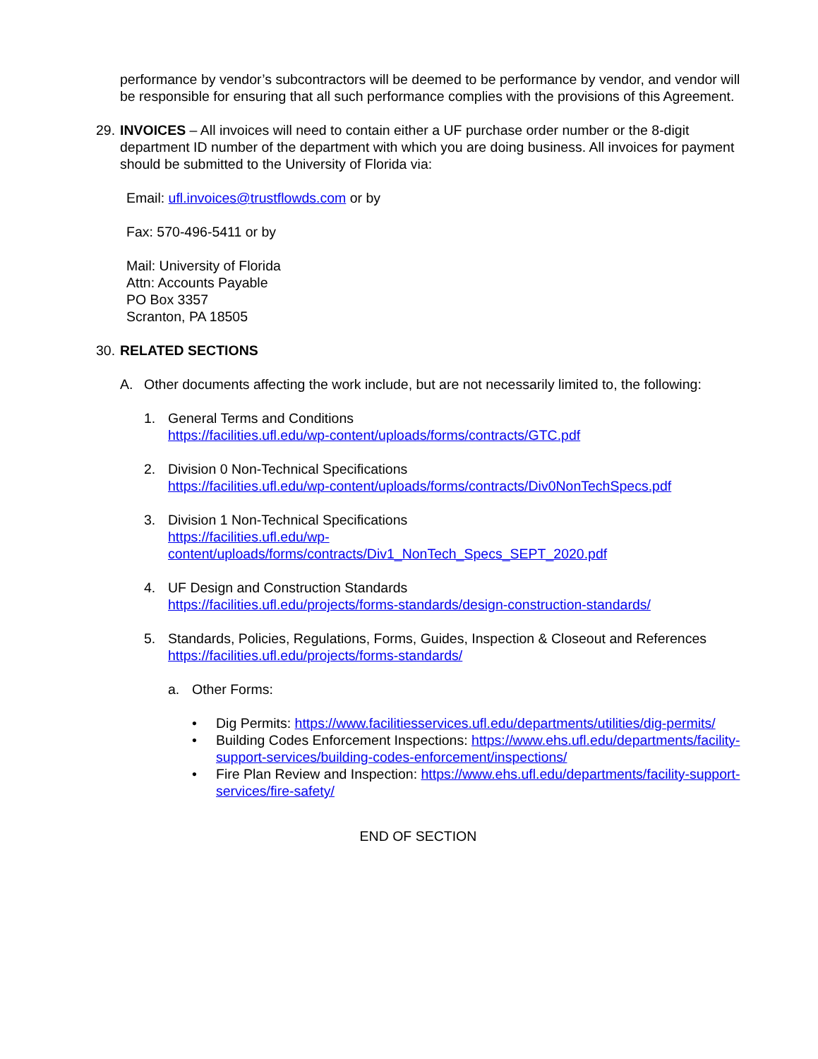performance by vendor’s subcontractors will be deemed to be performance by vendor, and vendor will be responsible for ensuring that all such performance complies with the provisions of this Agreement.
29.
INVOICES – All invoices will need to contain either a UF purchase order number or the 8-digit department ID number of the department with which you are doing business. All invoices for payment should be submitted to the University of Florida via:
Email: ufl.invoices@trustflowds.com or by
Fax: 570-496-5411 or by
Mail: University of Florida
Attn: Accounts Payable
PO Box 3357
Scranton, PA 18505
30.
RELATED SECTIONS
A. Other documents affecting the work include, but are not necessarily limited to, the following:
1. General Terms and Conditions
https://facilities.ufl.edu/wp-content/uploads/forms/contracts/GTC.pdf
2. Division 0 Non-Technical Specifications
https://facilities.ufl.edu/wp-content/uploads/forms/contracts/Div0NonTechSpecs.pdf
3. Division 1 Non-Technical Specifications
https://facilities.ufl.edu/wp-
content/uploads/forms/contracts/Div1_NonTech_Specs_SEPT_2020.pdf
4. UF Design and Construction Standards
https://facilities.ufl.edu/projects/forms-standards/design-construction-standards/
5. Standards, Policies, Regulations, Forms, Guides, Inspection & Closeout and References
https://facilities.ufl.edu/projects/forms-standards/
a. Other Forms:
• Dig Permits: https://www.facilitiesservices.ufl.edu/departments/utilities/dig-permits/
• Building Codes Enforcement Inspections: https://www.ehs.ufl.edu/departments/facility-support-services/building-codes-enforcement/inspections/
• Fire Plan Review and Inspection: https://www.ehs.ufl.edu/departments/facility-support-services/fire-safety/
END OF SECTION